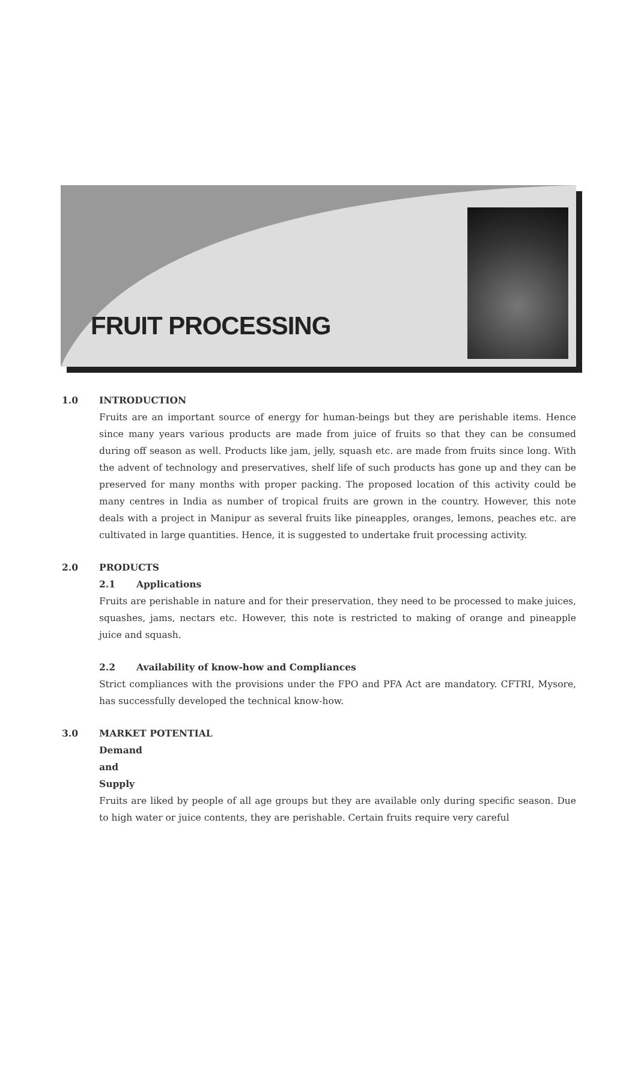FRUIT PROCESSING
1.0 INTRODUCTION
Fruits are an important source of energy for human-beings but they are perishable items. Hence since many years various products are made from juice of fruits so that they can be consumed during off season as well. Products like jam, jelly, squash etc. are made from fruits since long. With the advent of technology and preservatives, shelf life of such products has gone up and they can be preserved for many months with proper packing. The proposed location of this activity could be many centres in India as number of tropical fruits are grown in the country. However, this note deals with a project in Manipur as several fruits like pineapples, oranges, lemons, peaches etc. are cultivated in large quantities. Hence, it is suggested to undertake fruit processing activity.
2.0 PRODUCTS
2.1 Applications
Fruits are perishable in nature and for their preservation, they need to be processed to make juices, squashes, jams, nectars etc. However, this note is restricted to making of orange and pineapple juice and squash.
2.2 Availability of know-how and Compliances
Strict compliances with the provisions under the FPO and PFA Act are mandatory. CFTRI, Mysore, has successfully developed the technical know-how.
3.0 MARKET POTENTIAL
Demand and Supply
Fruits are liked by people of all age groups but they are available only during specific season. Due to high water or juice contents, they are perishable. Certain fruits require very careful